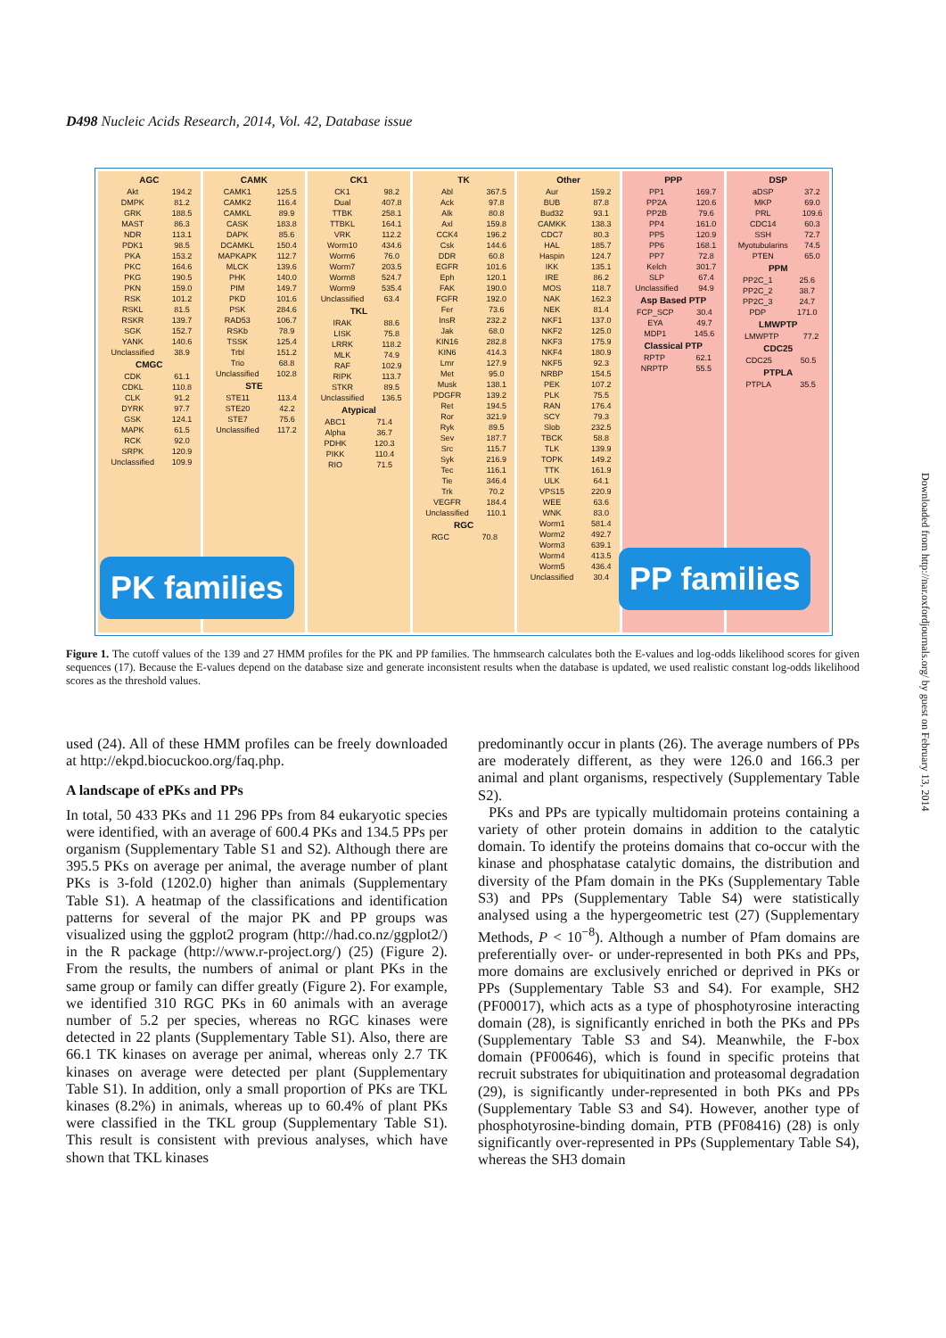D498 Nucleic Acids Research, 2014, Vol. 42, Database issue
AGC
| Akt | 194.2 |
| DMPK | 81.2 |
| GRK | 188.5 |
| MAST | 86.3 |
| NDR | 113.1 |
| PDK1 | 98.5 |
| PKA | 153.2 |
| PKC | 164.6 |
| PKG | 190.5 |
| PKN | 159.0 |
| RSK | 101.2 |
| RSKL | 81.5 |
| RSKR | 139.7 |
| SGK | 152.7 |
| YANK | 140.6 |
| Unclassified | 38.9 |
CMGC
| CDK | 61.1 |
| CDKL | 110.8 |
| CLK | 91.2 |
| DYRK | 97.7 |
| GSK | 124.1 |
| MAPK | 61.5 |
| RCK | 92.0 |
| SRPK | 120.9 |
| Unclassified | 109.9 |
CAMK
| CAMK1 | 125.5 |
| CAMK2 | 116.4 |
| CAMKL | 89.9 |
| CASK | 183.8 |
| DAPK | 85.6 |
| DCAMKL | 150.4 |
| MAPKAPK | 112.7 |
| MLCK | 139.6 |
| PHK | 140.0 |
| PIM | 149.7 |
| PKD | 101.6 |
| PSK | 284.6 |
| RAD53 | 106.7 |
| RSKb | 78.9 |
| TSSK | 125.4 |
| Trbl | 151.2 |
| Trio | 68.8 |
| Unclassified | 102.8 |
STE
| STE11 | 113.4 |
| STE20 | 42.2 |
| STE7 | 75.6 |
| Unclassified | 117.2 |
CK1
| CK1 | 98.2 |
| Dual | 407.8 |
| TTBK | 258.1 |
| TTBKL | 164.1 |
| VRK | 112.2 |
| Worm10 | 434.6 |
| Worm6 | 76.0 |
| Worm7 | 203.5 |
| Worm8 | 524.7 |
| Worm9 | 535.4 |
| Unclassified | 63.4 |
TKL
| IRAK | 88.6 |
| LISK | 75.8 |
| LRRK | 118.2 |
| MLK | 74.9 |
| RAF | 102.9 |
| RIPK | 113.7 |
| STKR | 89.5 |
| Unclassified | 136.5 |
Atypical
| ABC1 | 71.4 |
| Alpha | 36.7 |
| PDHK | 120.3 |
| PIKK | 110.4 |
| RIO | 71.5 |
TK
| Abl | 367.5 |
| Ack | 97.8 |
| Alk | 80.8 |
| Axl | 159.8 |
| CCK4 | 196.2 |
| Csk | 144.6 |
| DDR | 60.8 |
| EGFR | 101.6 |
| Eph | 120.1 |
| FAK | 190.0 |
| FGFR | 192.0 |
| Fer | 73.6 |
| InsR | 232.2 |
| Jak | 68.0 |
| KIN16 | 282.8 |
| KIN6 | 414.3 |
| Lmr | 127.9 |
| Met | 95.0 |
| Musk | 138.1 |
| PDGFR | 139.2 |
| Ret | 194.5 |
| Ror | 321.9 |
| Ryk | 89.5 |
| Sev | 187.7 |
| Src | 115.7 |
| Syk | 216.9 |
| Tec | 116.1 |
| Tie | 346.4 |
| Trk | 70.2 |
| VEGFR | 184.4 |
| Unclassified | 110.1 |
RGC
| RGC | 70.8 |
Other
| Aur | 159.2 |
| BUB | 87.8 |
| Bud32 | 93.1 |
| CAMKK | 138.3 |
| CDC7 | 80.3 |
| HAL | 185.7 |
| Haspin | 124.7 |
| IKK | 135.1 |
| IRE | 86.2 |
| MOS | 118.7 |
| NAK | 162.3 |
| NEK | 81.4 |
| NKF1 | 137.0 |
| NKF2 | 125.0 |
| NKF3 | 175.9 |
| NKF4 | 180.9 |
| NKF5 | 92.3 |
| NRBP | 154.5 |
| PEK | 107.2 |
| PLK | 75.5 |
| RAN | 176.4 |
| SCY | 79.3 |
| Slob | 232.5 |
| TBCK | 58.8 |
| TLK | 139.9 |
| TOPK | 149.2 |
| TTK | 161.9 |
| ULK | 64.1 |
| VPS15 | 220.9 |
| WEE | 63.6 |
| WNK | 83.0 |
| Worm1 | 581.4 |
| Worm2 | 492.7 |
| Worm3 | 639.1 |
| Worm4 | 413.5 |
| Worm5 | 436.4 |
| Unclassified | 30.4 |
PPP
| PP1 | 169.7 |
| PP2A | 120.6 |
| PP2B | 79.6 |
| PP4 | 161.0 |
| PP5 | 120.9 |
| PP6 | 168.1 |
| PP7 | 72.8 |
| Kelch | 301.7 |
| SLP | 67.4 |
| Unclassified | 94.9 |
Asp Based PTP
| FCP_SCP | 30.4 |
| EYA | 49.7 |
| MDP1 | 145.6 |
Classical PTP
| RPTP | 62.1 |
| NRPTP | 55.5 |
DSP
| aDSP | 37.2 |
| MKP | 69.0 |
| PRL | 109.6 |
| CDC14 | 60.3 |
| SSH | 72.7 |
| Myotubularins | 74.5 |
| PTEN | 65.0 |
PPM
| PP2C_1 | 25.6 |
| PP2C_2 | 38.7 |
| PP2C_3 | 24.7 |
| PDP | 171.0 |
LMWPTP
| LMWPTP | 77.2 |
CDC25
| CDC25 | 50.5 |
PTPLA
| PTPLA | 35.5 |
PK families PP families
Figure 1. The cutoff values of the 139 and 27 HMM profiles for the PK and PP families. The hmmsearch calculates both the E-values and log-odds likelihood scores for given sequences (17). Because the E-values depend on the database size and generate inconsistent results when the database is updated, we used realistic constant log-odds likelihood scores as the threshold values.
used (24). All of these HMM profiles can be freely downloaded at http://ekpd.biocuckoo.org/faq.php.
A landscape of ePKs and PPs
In total, 50 433 PKs and 11 296 PPs from 84 eukaryotic species were identified, with an average of 600.4 PKs and 134.5 PPs per organism (Supplementary Table S1 and S2). Although there are 395.5 PKs on average per animal, the average number of plant PKs is 3-fold (1202.0) higher than animals (Supplementary Table S1). A heatmap of the classifications and identification patterns for several of the major PK and PP groups was visualized using the ggplot2 program (http://had.co.nz/ggplot2/) in the R package (http://www.r-project.org/) (25) (Figure 2). From the results, the numbers of animal or plant PKs in the same group or family can differ greatly (Figure 2). For example, we identified 310 RGC PKs in 60 animals with an average number of 5.2 per species, whereas no RGC kinases were detected in 22 plants (Supplementary Table S1). Also, there are 66.1 TK kinases on average per animal, whereas only 2.7 TK kinases on average were detected per plant (Supplementary Table S1). In addition, only a small proportion of PKs are TKL kinases (8.2%) in animals, whereas up to 60.4% of plant PKs were classified in the TKL group (Supplementary Table S1). This result is consistent with previous analyses, which have shown that TKL kinases
predominantly occur in plants (26). The average numbers of PPs are moderately different, as they were 126.0 and 166.3 per animal and plant organisms, respectively (Supplementary Table S2).
PKs and PPs are typically multidomain proteins containing a variety of other protein domains in addition to the catalytic domain. To identify the proteins domains that co-occur with the kinase and phosphatase catalytic domains, the distribution and diversity of the Pfam domain in the PKs (Supplementary Table S3) and PPs (Supplementary Table S4) were statistically analysed using a the hypergeometric test (27) (Supplementary Methods, P < 10<sup>−8</sup>). Although a number of Pfam domains are preferentially over- or under-represented in both PKs and PPs, more domains are exclusively enriched or deprived in PKs or PPs (Supplementary Table S3 and S4). For example, SH2 (PF00017), which acts as a type of phosphotyrosine interacting domain (28), is significantly enriched in both the PKs and PPs (Supplementary Table S3 and S4). Meanwhile, the F-box domain (PF00646), which is found in specific proteins that recruit substrates for ubiquitination and proteasomal degradation (29), is significantly under-represented in both PKs and PPs (Supplementary Table S3 and S4). However, another type of phosphotyrosine-binding domain, PTB (PF08416) (28) is only significantly over-represented in PPs (Supplementary Table S4), whereas the SH3 domain
Downloaded from http://nar.oxfordjournals.org/ by guest on February 13, 2014